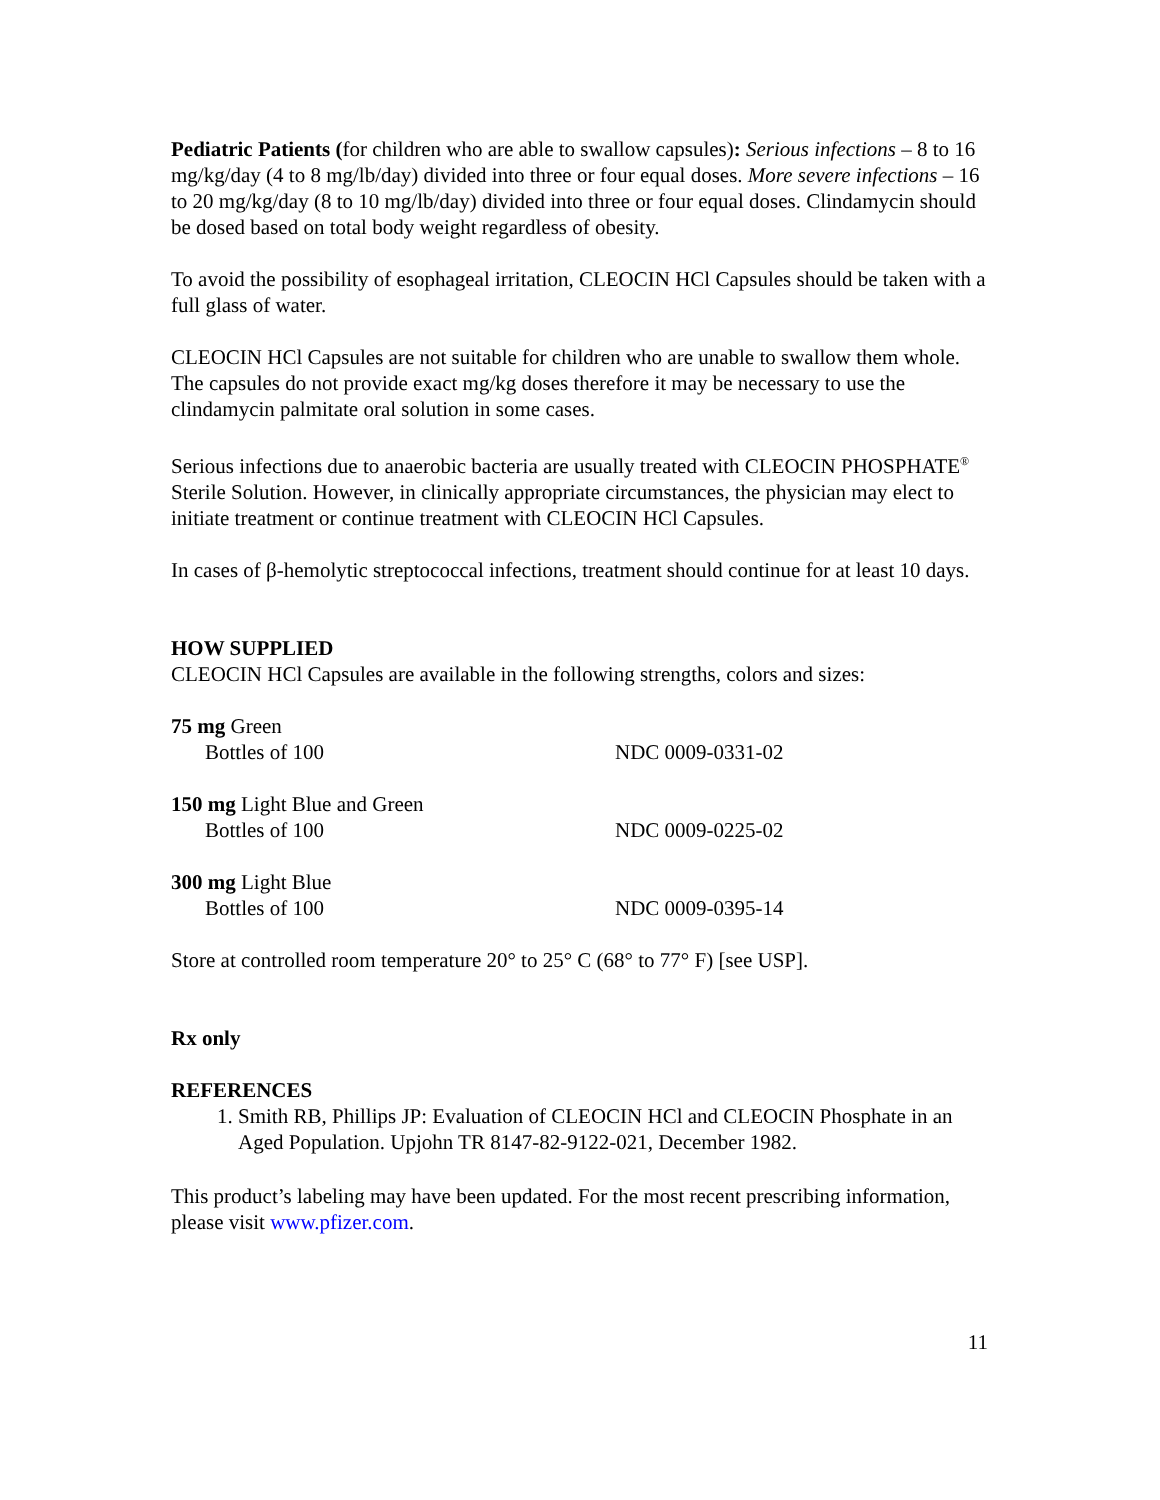Pediatric Patients (for children who are able to swallow capsules): Serious infections – 8 to 16 mg/kg/day (4 to 8 mg/lb/day) divided into three or four equal doses. More severe infections – 16 to 20 mg/kg/day (8 to 10 mg/lb/day) divided into three or four equal doses. Clindamycin should be dosed based on total body weight regardless of obesity.
To avoid the possibility of esophageal irritation, CLEOCIN HCl Capsules should be taken with a full glass of water.
CLEOCIN HCl Capsules are not suitable for children who are unable to swallow them whole. The capsules do not provide exact mg/kg doses therefore it may be necessary to use the clindamycin palmitate oral solution in some cases.
Serious infections due to anaerobic bacteria are usually treated with CLEOCIN PHOSPHATE<sup>®</sup> Sterile Solution. However, in clinically appropriate circumstances, the physician may elect to initiate treatment or continue treatment with CLEOCIN HCl Capsules.
In cases of β-hemolytic streptococcal infections, treatment should continue for at least 10 days.
HOW SUPPLIED
CLEOCIN HCl Capsules are available in the following strengths, colors and sizes:
75 mg Green
Bottles of 100 NDC 0009-0331-02
150 mg Light Blue and Green
Bottles of 100 NDC 0009-0225-02
300 mg Light Blue
Bottles of 100 NDC 0009-0395-14
Store at controlled room temperature 20° to 25° C (68° to 77° F) [see USP].
Rx only
REFERENCES
1. Smith RB, Phillips JP: Evaluation of CLEOCIN HCl and CLEOCIN Phosphate in an Aged Population. Upjohn TR 8147-82-9122-021, December 1982.
This product’s labeling may have been updated. For the most recent prescribing information, please visit www.pfizer.com.
11